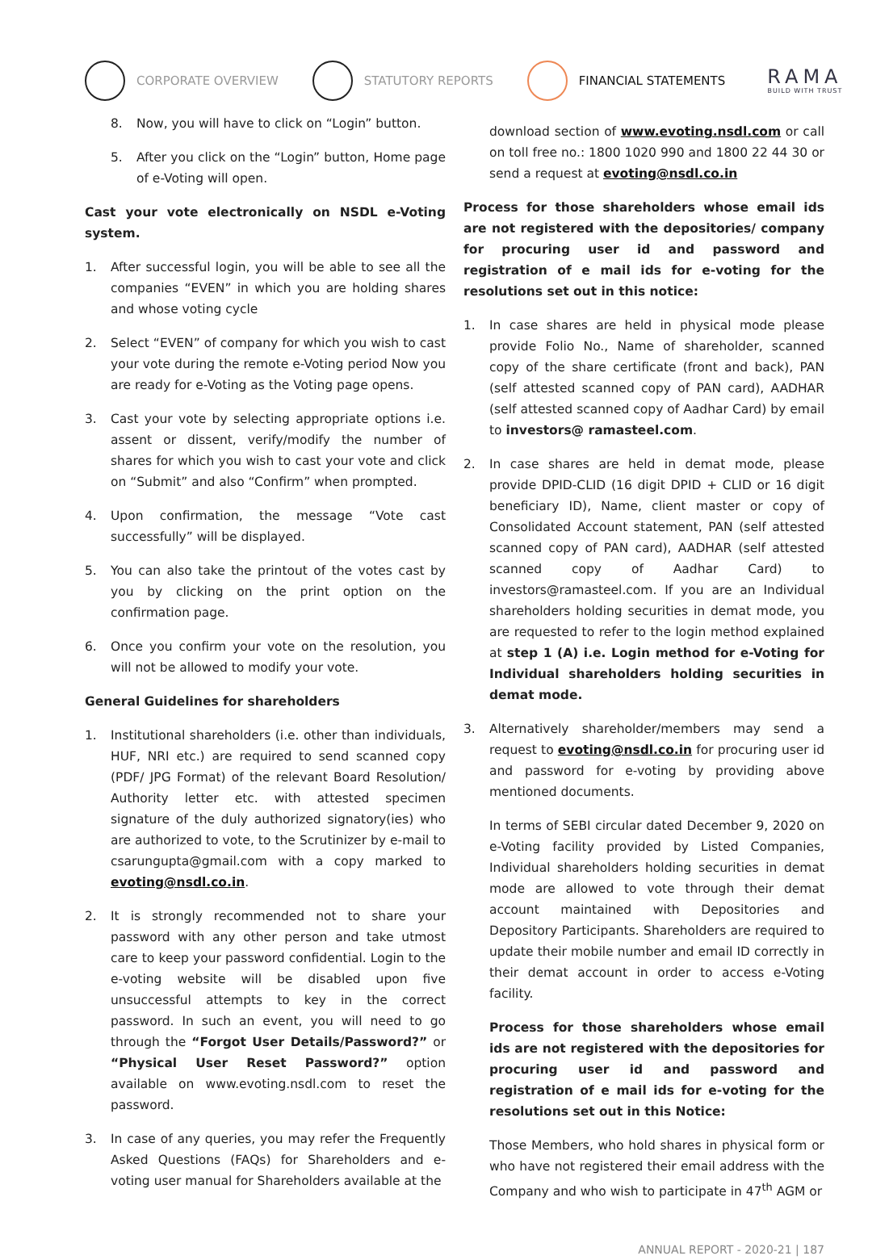CORPORATE OVERVIEW STATUTORY REPORTS FINANCIAL STATEMENTS
RAMA
BUILD WITH TRUST
8. Now, you will have to click on “Login” button.
5. After you click on the “Login” button, Home page of e-Voting will open.
Cast your vote electronically on NSDL e-Voting system.
1. After successful login, you will be able to see all the companies “EVEN” in which you are holding shares and whose voting cycle
2. Select “EVEN” of company for which you wish to cast your vote during the remote e-Voting period Now you are ready for e-Voting as the Voting page opens.
3. Cast your vote by selecting appropriate options i.e. assent or dissent, verify/modify the number of shares for which you wish to cast your vote and click on “Submit” and also “Confirm” when prompted.
4. Upon confirmation, the message “Vote cast successfully” will be displayed.
5. You can also take the printout of the votes cast by you by clicking on the print option on the confirmation page.
6. Once you confirm your vote on the resolution, you will not be allowed to modify your vote.
General Guidelines for shareholders
1. Institutional shareholders (i.e. other than individuals, HUF, NRI etc.) are required to send scanned copy (PDF/ JPG Format) of the relevant Board Resolution/ Authority letter etc. with attested specimen signature of the duly authorized signatory(ies) who are authorized to vote, to the Scrutinizer by e-mail to csarungupta@gmail.com with a copy marked to evoting@nsdl.co.in.
2. It is strongly recommended not to share your password with any other person and take utmost care to keep your password confidential. Login to the e-voting website will be disabled upon five unsuccessful attempts to key in the correct password. In such an event, you will need to go through the “Forgot User Details/Password?” or “Physical User Reset Password?” option available on www.evoting.nsdl.com to reset the password.
3. In case of any queries, you may refer the Frequently Asked Questions (FAQs) for Shareholders and e-voting user manual for Shareholders available at the
download section of www.evoting.nsdl.com or call on toll free no.: 1800 1020 990 and 1800 22 44 30 or send a request at evoting@nsdl.co.in
Process for those shareholders whose email ids are not registered with the depositories/ company for procuring user id and password and registration of e mail ids for e-voting for the resolutions set out in this notice:
1. In case shares are held in physical mode please provide Folio No., Name of shareholder, scanned copy of the share certificate (front and back), PAN (self attested scanned copy of PAN card), AADHAR (self attested scanned copy of Aadhar Card) by email to investors@ ramasteel.com.
2. In case shares are held in demat mode, please provide DPID-CLID (16 digit DPID + CLID or 16 digit beneficiary ID), Name, client master or copy of Consolidated Account statement, PAN (self attested scanned copy of PAN card), AADHAR (self attested scanned copy of Aadhar Card) to investors@ramasteel.com. If you are an Individual shareholders holding securities in demat mode, you are requested to refer to the login method explained at step 1 (A) i.e. Login method for e-Voting for Individual shareholders holding securities in demat mode.
3. Alternatively shareholder/members may send a request to evoting@nsdl.co.in for procuring user id and password for e-voting by providing above mentioned documents.
In terms of SEBI circular dated December 9, 2020 on e-Voting facility provided by Listed Companies, Individual shareholders holding securities in demat mode are allowed to vote through their demat account maintained with Depositories and Depository Participants. Shareholders are required to update their mobile number and email ID correctly in their demat account in order to access e-Voting facility.
Process for those shareholders whose email ids are not registered with the depositories for procuring user id and password and registration of e mail ids for e-voting for the resolutions set out in this Notice:
Those Members, who hold shares in physical form or who have not registered their email address with the Company and who wish to participate in 47<sup>th</sup> AGM or
ANNUAL REPORT - 2020-21 | 187